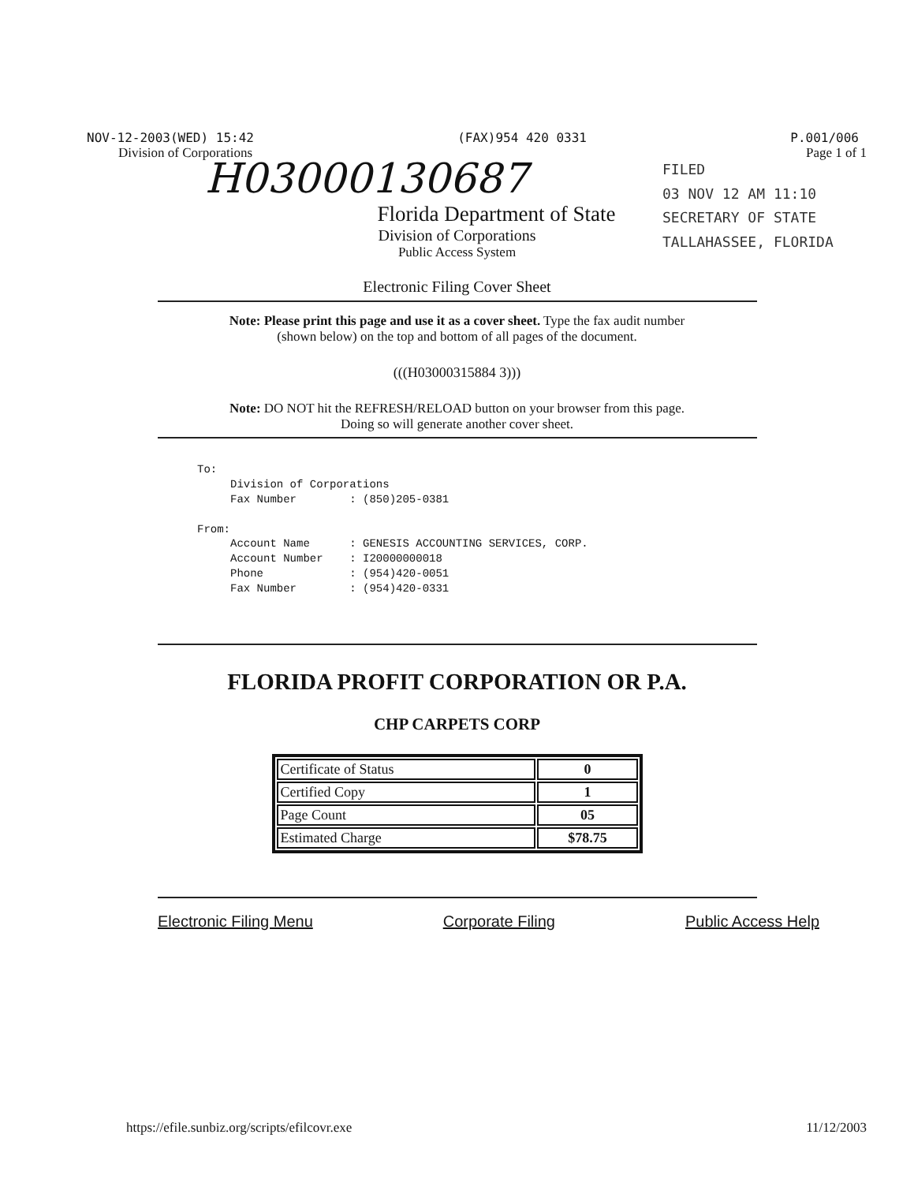NOV-12-2003(WED) 15:42 (FAX)954 420 0331 P.001/006
Division of Corporations Page 1 of 1
H03000130687
FILED
03 NOV 12 AM 11:10
SECRETARY OF STATE
TALLAHASSEE, FLORIDA
Florida Department of State
Division of Corporations
Public Access System
Electronic Filing Cover Sheet
Note: Please print this page and use it as a cover sheet. Type the fax audit number
(shown below) on the top and bottom of all pages of the document.
(((H03000315884 3)))
Note: DO NOT hit the REFRESH/RELOAD button on your browser from this page.
Doing so will generate another cover sheet.
To: Division of Corporations Fax Number : (850)205-0381 From: Account Name : GENESIS ACCOUNTING SERVICES, CORP. Account Number : I20000000018 Phone : (954)420-0051 Fax Number : (954)420-0331
FLORIDA PROFIT CORPORATION OR P.A.
CHP CARPETS CORP
| Certificate of Status | 0 |
| Certified Copy | 1 |
| Page Count | 05 |
| Estimated Charge | $78.75 |
Electronic Filing Menu Corporate Filing Public Access Help
https://efile.sunbiz.org/scripts/efilcovr.exe 11/12/2003